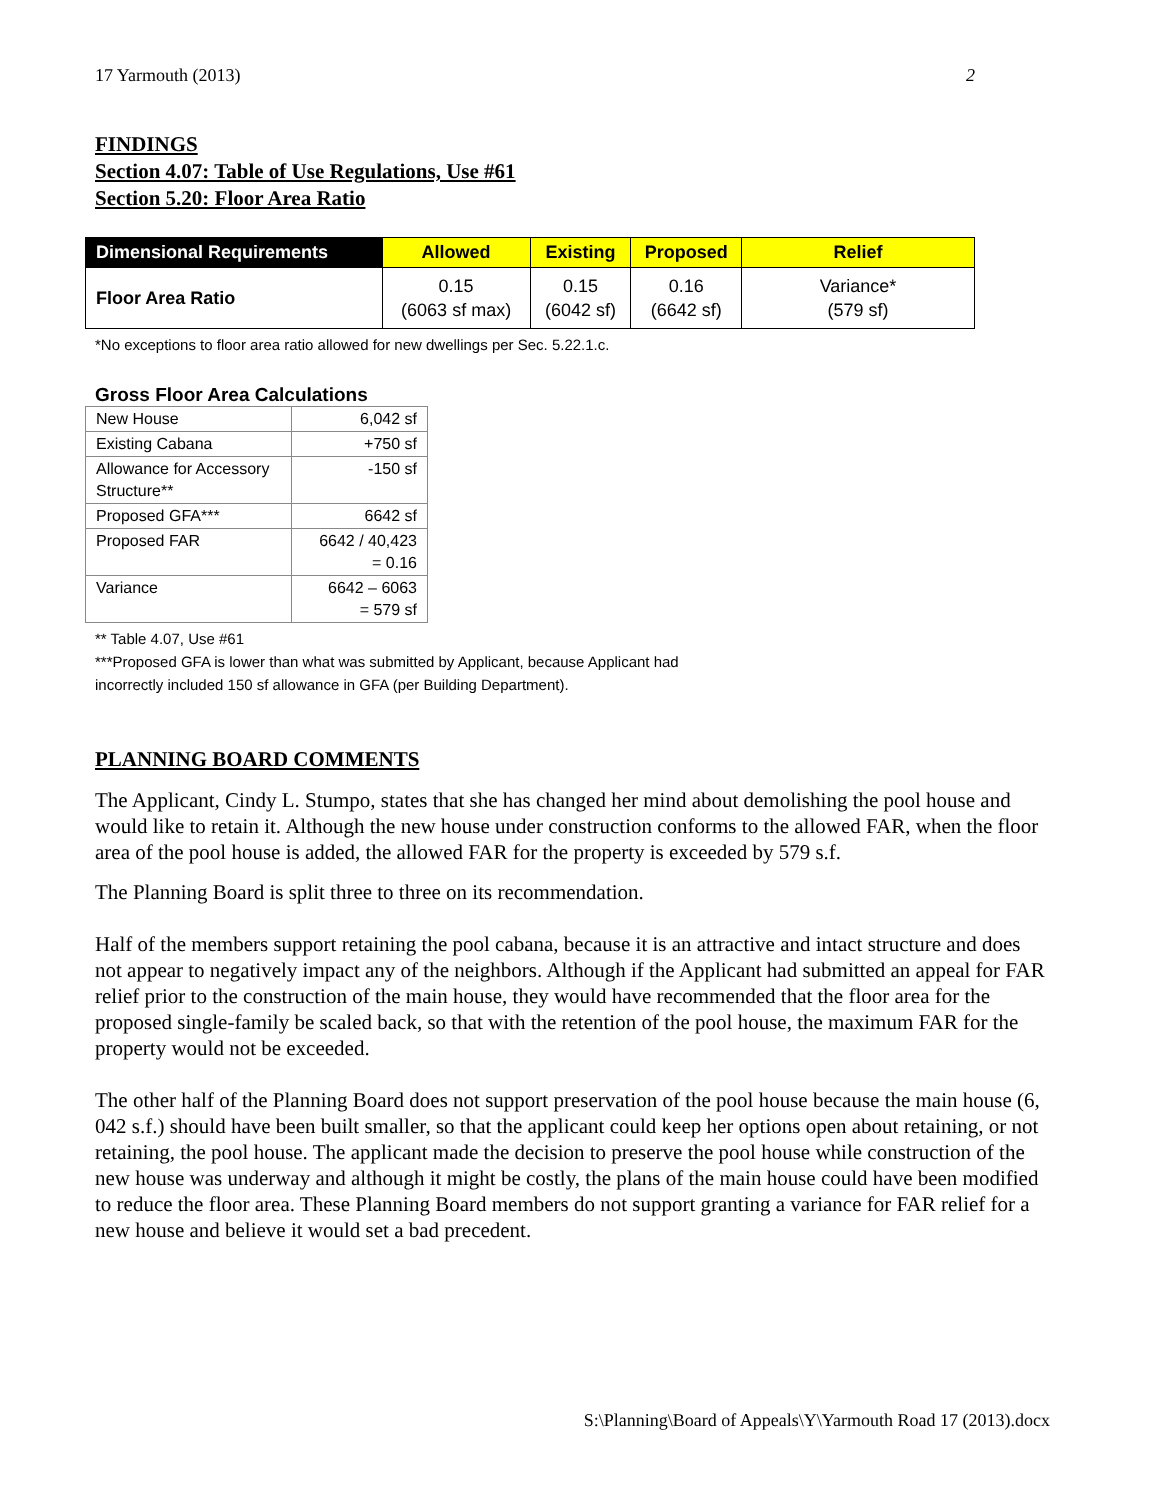17 Yarmouth (2013) 2
FINDINGS
Section 4.07: Table of Use Regulations, Use #61
Section 5.20: Floor Area Ratio
| Dimensional Requirements | Allowed | Existing | Proposed | Relief |
| --- | --- | --- | --- | --- |
| Floor Area Ratio | 0.15 (6063 sf max) | 0.15 (6042 sf) | 0.16 (6642 sf) | Variance* (579 sf) |
*No exceptions to floor area ratio allowed for new dwellings per Sec. 5.22.1.c.
Gross Floor Area Calculations
| New House | 6,042 sf |
| Existing Cabana | +750 sf |
| Allowance for Accessory Structure** | -150 sf |
| Proposed GFA*** | 6642 sf |
| Proposed FAR | 6642 / 40,423 = 0.16 |
| Variance | 6642 – 6063 = 579 sf |
** Table 4.07, Use #61
***Proposed GFA is lower than what was submitted by Applicant, because Applicant had
incorrectly included 150 sf allowance in GFA (per Building Department).
PLANNING BOARD COMMENTS
The Applicant, Cindy L. Stumpo, states that she has changed her mind about demolishing the pool house and would like to retain it. Although the new house under construction conforms to the allowed FAR, when the floor area of the pool house is added, the allowed FAR for the property is exceeded by 579 s.f.
The Planning Board is split three to three on its recommendation.
Half of the members support retaining the pool cabana, because it is an attractive and intact structure and does not appear to negatively impact any of the neighbors. Although if the Applicant had submitted an appeal for FAR relief prior to the construction of the main house, they would have recommended that the floor area for the proposed single-family be scaled back, so that with the retention of the pool house, the maximum FAR for the property would not be exceeded.
The other half of the Planning Board does not support preservation of the pool house because the main house (6, 042 s.f.) should have been built smaller, so that the applicant could keep her options open about retaining, or not retaining, the pool house. The applicant made the decision to preserve the pool house while construction of the new house was underway and although it might be costly, the plans of the main house could have been modified to reduce the floor area. These Planning Board members do not support granting a variance for FAR relief for a new house and believe it would set a bad precedent.
S:\Planning\Board of Appeals\Y\Yarmouth Road 17 (2013).docx